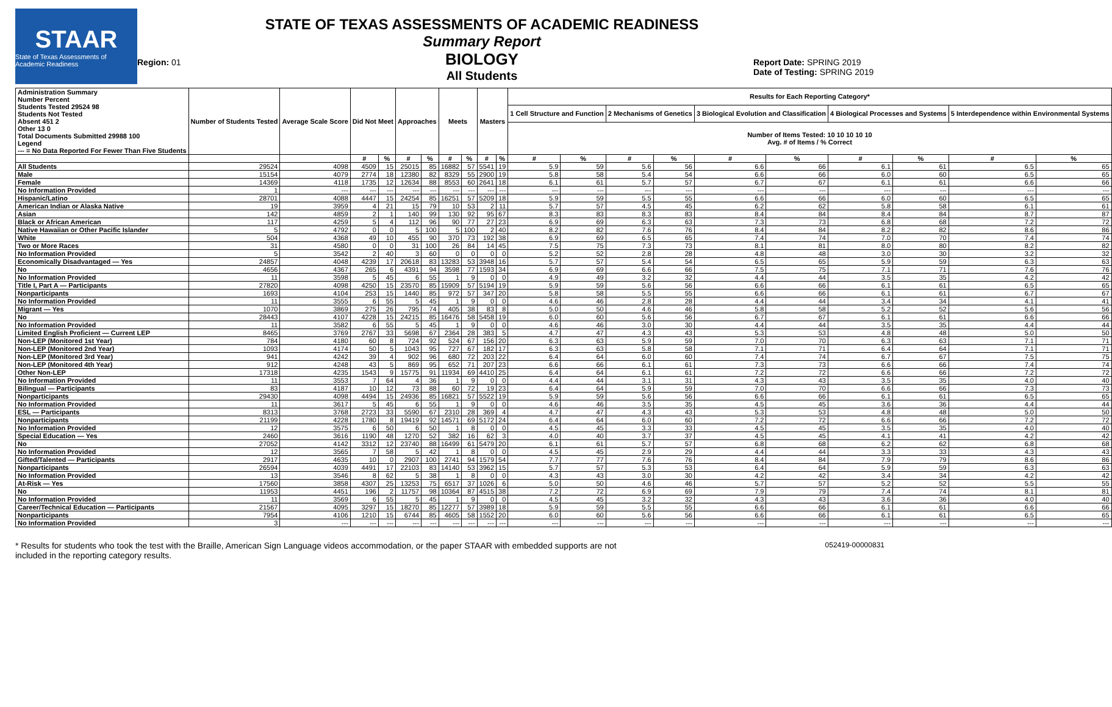STAAR
State of Texas Assessments of Academic Readiness
Region: 01
STATE OF TEXAS ASSESSMENTS OF ACADEMIC READINESS
Summary Report
BIOLOGY
All Students
Report Date: SPRING 2019
Date of Testing: SPRING 2019
| Administration Summary Number Percent Students Tested 29524 98 Students Not Tested Absent 451 2 Other 13 0 Total Documents Submitted 29988 100 Legend --- = No Data Reported For Fewer Than Five Students | Number of Students Tested | Average Scale Score | Did Not Meet | | Approaches | | Meets | | Masters | | Results for Each Reporting Category* | | | | | | | | | |
| --- | --- | --- | --- | --- | --- | --- | --- | --- | --- | --- | --- | --- | --- | --- | --- | --- | --- | --- | --- | --- |
| | | | | | | | | | | | 1 Cell Structure and Function | | 2 Mechanisms of Genetics | | 3 Biological Evolution and Classification | | 4 Biological Processes and Systems | | 5 Interdependence within Environmental Systems | |
| | | | | | | | | | | | Number of Items Tested: 10 10 10 10 10 Avg. # of Items / % Correct | | | | | | | | | |
| | | | # | % | # | % | # | % | # | % | # | % | # | % | # | % | # | % | # | % |
| All Students | 29524 | 4098 | 4509 | 15 | 25015 | 85 | 16882 | 57 | 5541 | 19 | 5.9 | 59 | 5.6 | 56 | 6.6 | 66 | 6.1 | 61 | 6.5 | 65 |
| Male | 15154 | 4079 | 2774 | 18 | 12380 | 82 | 8329 | 55 | 2900 | 19 | 5.8 | 58 | 5.4 | 54 | 6.6 | 66 | 6.0 | 60 | 6.5 | 65 |
| Female | 14369 | 4118 | 1735 | 12 | 12634 | 88 | 8553 | 60 | 2641 | 18 | 6.1 | 61 | 5.7 | 57 | 6.7 | 67 | 6.1 | 61 | 6.6 | 66 |
| No Information Provided | 1 | --- | --- | --- | --- | --- | --- | --- | --- | --- | --- | --- | --- | --- | --- | --- | --- | --- | --- | --- |
| Hispanic/Latino | 28701 | 4088 | 4447 | 15 | 24254 | 85 | 16251 | 57 | 5209 | 18 | 5.9 | 59 | 5.5 | 55 | 6.6 | 66 | 6.0 | 60 | 6.5 | 65 |
| American Indian or Alaska Native | 19 | 3959 | 4 | 21 | 15 | 79 | 10 | 53 | 2 | 11 | 5.7 | 57 | 4.5 | 45 | 6.2 | 62 | 5.8 | 58 | 6.1 | 61 |
| Asian | 142 | 4859 | 2 | 1 | 140 | 99 | 130 | 92 | 95 | 67 | 8.3 | 83 | 8.3 | 83 | 8.4 | 84 | 8.4 | 84 | 8.7 | 87 |
| Black or African American | 117 | 4259 | 5 | 4 | 112 | 96 | 90 | 77 | 27 | 23 | 6.9 | 69 | 6.3 | 63 | 7.3 | 73 | 6.8 | 68 | 7.2 | 72 |
| Native Hawaiian or Other Pacific Islander | 5 | 4792 | 0 | 0 | 5 | 100 | 5 | 100 | 2 | 40 | 8.2 | 82 | 7.6 | 76 | 8.4 | 84 | 8.2 | 82 | 8.6 | 86 |
| White | 504 | 4368 | 49 | 10 | 455 | 90 | 370 | 73 | 192 | 38 | 6.9 | 69 | 6.5 | 65 | 7.4 | 74 | 7.0 | 70 | 7.4 | 74 |
| Two or More Races | 31 | 4580 | 0 | 0 | 31 | 100 | 26 | 84 | 14 | 45 | 7.5 | 75 | 7.3 | 73 | 8.1 | 81 | 8.0 | 80 | 8.2 | 82 |
| No Information Provided | 5 | 3542 | 2 | 40 | 3 | 60 | 0 | 0 | 0 | 0 | 5.2 | 52 | 2.8 | 28 | 4.8 | 48 | 3.0 | 30 | 3.2 | 32 |
| Economically Disadvantaged — Yes | 24857 | 4048 | 4239 | 17 | 20618 | 83 | 13283 | 53 | 3948 | 16 | 5.7 | 57 | 5.4 | 54 | 6.5 | 65 | 5.9 | 59 | 6.3 | 63 |
| No | 4656 | 4367 | 265 | 6 | 4391 | 94 | 3598 | 77 | 1593 | 34 | 6.9 | 69 | 6.6 | 66 | 7.5 | 75 | 7.1 | 71 | 7.6 | 76 |
| No Information Provided | 11 | 3598 | 5 | 45 | 6 | 55 | 1 | 9 | 0 | 0 | 4.9 | 49 | 3.2 | 32 | 4.4 | 44 | 3.5 | 35 | 4.2 | 42 |
| Title I, Part A — Participants | 27820 | 4098 | 4250 | 15 | 23570 | 85 | 15909 | 57 | 5194 | 19 | 5.9 | 59 | 5.6 | 56 | 6.6 | 66 | 6.1 | 61 | 6.5 | 65 |
| Nonparticipants | 1693 | 4104 | 253 | 15 | 1440 | 85 | 972 | 57 | 347 | 20 | 5.8 | 58 | 5.5 | 55 | 6.6 | 66 | 6.1 | 61 | 6.7 | 67 |
| No Information Provided | 11 | 3555 | 6 | 55 | 5 | 45 | 1 | 9 | 0 | 0 | 4.6 | 46 | 2.8 | 28 | 4.4 | 44 | 3.4 | 34 | 4.1 | 41 |
| Migrant — Yes | 1070 | 3869 | 275 | 26 | 795 | 74 | 405 | 38 | 83 | 8 | 5.0 | 50 | 4.6 | 46 | 5.8 | 58 | 5.2 | 52 | 5.6 | 56 |
| No | 28443 | 4107 | 4228 | 15 | 24215 | 85 | 16476 | 58 | 5458 | 19 | 6.0 | 60 | 5.6 | 56 | 6.7 | 67 | 6.1 | 61 | 6.6 | 66 |
| No Information Provided | 11 | 3582 | 6 | 55 | 5 | 45 | 1 | 9 | 0 | 0 | 4.6 | 46 | 3.0 | 30 | 4.4 | 44 | 3.5 | 35 | 4.4 | 44 |
| Limited English Proficient — Current LEP | 8465 | 3769 | 2767 | 33 | 5698 | 67 | 2364 | 28 | 383 | 5 | 4.7 | 47 | 4.3 | 43 | 5.3 | 53 | 4.8 | 48 | 5.0 | 50 |
| Non-LEP (Monitored 1st Year) | 784 | 4180 | 60 | 8 | 724 | 92 | 524 | 67 | 156 | 20 | 6.3 | 63 | 5.9 | 59 | 7.0 | 70 | 6.3 | 63 | 7.1 | 71 |
| Non-LEP (Monitored 2nd Year) | 1093 | 4174 | 50 | 5 | 1043 | 95 | 727 | 67 | 182 | 17 | 6.3 | 63 | 5.8 | 58 | 7.1 | 71 | 6.4 | 64 | 7.1 | 71 |
| Non-LEP (Monitored 3rd Year) | 941 | 4242 | 39 | 4 | 902 | 96 | 680 | 72 | 203 | 22 | 6.4 | 64 | 6.0 | 60 | 7.4 | 74 | 6.7 | 67 | 7.5 | 75 |
| Non-LEP (Monitored 4th Year) | 912 | 4248 | 43 | 5 | 869 | 95 | 652 | 71 | 207 | 23 | 6.6 | 66 | 6.1 | 61 | 7.3 | 73 | 6.6 | 66 | 7.4 | 74 |
| Other Non-LEP | 17318 | 4235 | 1543 | 9 | 15775 | 91 | 11934 | 69 | 4410 | 25 | 6.4 | 64 | 6.1 | 61 | 7.2 | 72 | 6.6 | 66 | 7.2 | 72 |
| No Information Provided | 11 | 3553 | 7 | 64 | 4 | 36 | 1 | 9 | 0 | 0 | 4.4 | 44 | 3.1 | 31 | 4.3 | 43 | 3.5 | 35 | 4.0 | 40 |
| Bilingual — Participants | 83 | 4187 | 10 | 12 | 73 | 88 | 60 | 72 | 19 | 23 | 6.4 | 64 | 5.9 | 59 | 7.0 | 70 | 6.6 | 66 | 7.3 | 73 |
| Nonparticipants | 29430 | 4098 | 4494 | 15 | 24936 | 85 | 16821 | 57 | 5522 | 19 | 5.9 | 59 | 5.6 | 56 | 6.6 | 66 | 6.1 | 61 | 6.5 | 65 |
| No Information Provided | 11 | 3617 | 5 | 45 | 6 | 55 | 1 | 9 | 0 | 0 | 4.6 | 46 | 3.5 | 35 | 4.5 | 45 | 3.6 | 36 | 4.4 | 44 |
| ESL — Participants | 8313 | 3768 | 2723 | 33 | 5590 | 67 | 2310 | 28 | 369 | 4 | 4.7 | 47 | 4.3 | 43 | 5.3 | 53 | 4.8 | 48 | 5.0 | 50 |
| Nonparticipants | 21199 | 4228 | 1780 | 8 | 19419 | 92 | 14571 | 69 | 5172 | 24 | 6.4 | 64 | 6.0 | 60 | 7.2 | 72 | 6.6 | 66 | 7.2 | 72 |
| No Information Provided | 12 | 3575 | 6 | 50 | 6 | 50 | 1 | 8 | 0 | 0 | 4.5 | 45 | 3.3 | 33 | 4.5 | 45 | 3.5 | 35 | 4.0 | 40 |
| Special Education — Yes | 2460 | 3616 | 1190 | 48 | 1270 | 52 | 382 | 16 | 62 | 3 | 4.0 | 40 | 3.7 | 37 | 4.5 | 45 | 4.1 | 41 | 4.2 | 42 |
| No | 27052 | 4142 | 3312 | 12 | 23740 | 88 | 16499 | 61 | 5479 | 20 | 6.1 | 61 | 5.7 | 57 | 6.8 | 68 | 6.2 | 62 | 6.8 | 68 |
| No Information Provided | 12 | 3565 | 7 | 58 | 5 | 42 | 1 | 8 | 0 | 0 | 4.5 | 45 | 2.9 | 29 | 4.4 | 44 | 3.3 | 33 | 4.3 | 43 |
| Gifted/Talented — Participants | 2917 | 4635 | 10 | 0 | 2907 | 100 | 2741 | 94 | 1579 | 54 | 7.7 | 77 | 7.6 | 76 | 8.4 | 84 | 7.9 | 79 | 8.6 | 86 |
| Nonparticipants | 26594 | 4039 | 4491 | 17 | 22103 | 83 | 14140 | 53 | 3962 | 15 | 5.7 | 57 | 5.3 | 53 | 6.4 | 64 | 5.9 | 59 | 6.3 | 63 |
| No Information Provided | 13 | 3546 | 8 | 62 | 5 | 38 | 1 | 8 | 0 | 0 | 4.3 | 43 | 3.0 | 30 | 4.2 | 42 | 3.4 | 34 | 4.2 | 42 |
| At-Risk — Yes | 17560 | 3858 | 4307 | 25 | 13253 | 75 | 6517 | 37 | 1026 | 6 | 5.0 | 50 | 4.6 | 46 | 5.7 | 57 | 5.2 | 52 | 5.5 | 55 |
| No | 11953 | 4451 | 196 | 2 | 11757 | 98 | 10364 | 87 | 4515 | 38 | 7.2 | 72 | 6.9 | 69 | 7.9 | 79 | 7.4 | 74 | 8.1 | 81 |
| No Information Provided | 11 | 3569 | 6 | 55 | 5 | 45 | 1 | 9 | 0 | 0 | 4.5 | 45 | 3.2 | 32 | 4.3 | 43 | 3.6 | 36 | 4.0 | 40 |
| Career/Technical Education — Participants | 21567 | 4095 | 3297 | 15 | 18270 | 85 | 12277 | 57 | 3989 | 18 | 5.9 | 59 | 5.5 | 55 | 6.6 | 66 | 6.1 | 61 | 6.6 | 66 |
| Nonparticipants | 7954 | 4106 | 1210 | 15 | 6744 | 85 | 4605 | 58 | 1552 | 20 | 6.0 | 60 | 5.6 | 56 | 6.6 | 66 | 6.1 | 61 | 6.5 | 65 |
| No Information Provided | 3 | --- | --- | --- | --- | --- | --- | --- | --- | --- | --- | --- | --- | --- | --- | --- | --- | --- | --- | --- |
* Results for students who took the test with the Braille, American Sign Language videos accommodation, or the paper STAAR with embedded supports are not
included in the reporting category results.
052419-00000831